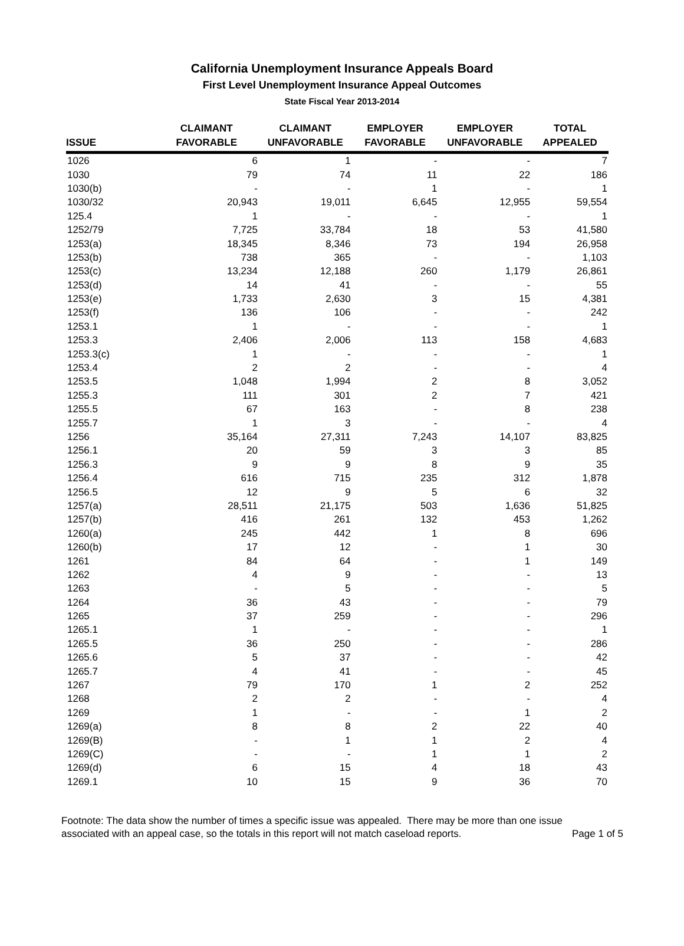California Unemployment Insurance Appeals Board
First Level Unemployment Insurance Appeal Outcomes
State Fiscal Year 2013-2014
| ISSUE | CLAIMANT FAVORABLE | CLAIMANT UNFAVORABLE | EMPLOYER FAVORABLE | EMPLOYER UNFAVORABLE | TOTAL APPEALED |
| --- | --- | --- | --- | --- | --- |
| 1026 | 6 | 1 | - | - | 7 |
| 1030 | 79 | 74 | 11 | 22 | 186 |
| 1030(b) | - | - | 1 | - | 1 |
| 1030/32 | 20,943 | 19,011 | 6,645 | 12,955 | 59,554 |
| 125.4 | 1 | - | - | - | 1 |
| 1252/79 | 7,725 | 33,784 | 18 | 53 | 41,580 |
| 1253(a) | 18,345 | 8,346 | 73 | 194 | 26,958 |
| 1253(b) | 738 | 365 | - | - | 1,103 |
| 1253(c) | 13,234 | 12,188 | 260 | 1,179 | 26,861 |
| 1253(d) | 14 | 41 | - | - | 55 |
| 1253(e) | 1,733 | 2,630 | 3 | 15 | 4,381 |
| 1253(f) | 136 | 106 | - | - | 242 |
| 1253.1 | 1 | - | - | - | 1 |
| 1253.3 | 2,406 | 2,006 | 113 | 158 | 4,683 |
| 1253.3(c) | 1 | - | - | - | 1 |
| 1253.4 | 2 | 2 | - | - | 4 |
| 1253.5 | 1,048 | 1,994 | 2 | 8 | 3,052 |
| 1255.3 | 111 | 301 | 2 | 7 | 421 |
| 1255.5 | 67 | 163 | - | 8 | 238 |
| 1255.7 | 1 | 3 | - | - | 4 |
| 1256 | 35,164 | 27,311 | 7,243 | 14,107 | 83,825 |
| 1256.1 | 20 | 59 | 3 | 3 | 85 |
| 1256.3 | 9 | 9 | 8 | 9 | 35 |
| 1256.4 | 616 | 715 | 235 | 312 | 1,878 |
| 1256.5 | 12 | 9 | 5 | 6 | 32 |
| 1257(a) | 28,511 | 21,175 | 503 | 1,636 | 51,825 |
| 1257(b) | 416 | 261 | 132 | 453 | 1,262 |
| 1260(a) | 245 | 442 | 1 | 8 | 696 |
| 1260(b) | 17 | 12 | - | 1 | 30 |
| 1261 | 84 | 64 | - | 1 | 149 |
| 1262 | 4 | 9 | - | - | 13 |
| 1263 | - | 5 | - | - | 5 |
| 1264 | 36 | 43 | - | - | 79 |
| 1265 | 37 | 259 | - | - | 296 |
| 1265.1 | 1 | - | - | - | 1 |
| 1265.5 | 36 | 250 | - | - | 286 |
| 1265.6 | 5 | 37 | - | - | 42 |
| 1265.7 | 4 | 41 | - | - | 45 |
| 1267 | 79 | 170 | 1 | 2 | 252 |
| 1268 | 2 | 2 | - | - | 4 |
| 1269 | 1 | - | - | 1 | 2 |
| 1269(a) | 8 | 8 | 2 | 22 | 40 |
| 1269(B) | - | 1 | 1 | 2 | 4 |
| 1269(C) | - | - | 1 | 1 | 2 |
| 1269(d) | 6 | 15 | 4 | 18 | 43 |
| 1269.1 | 10 | 15 | 9 | 36 | 70 |
Footnote: The data show the number of times a specific issue was appealed. There may be more than one issue
associated with an appeal case, so the totals in this report will not match caseload reports. Page 1 of 5